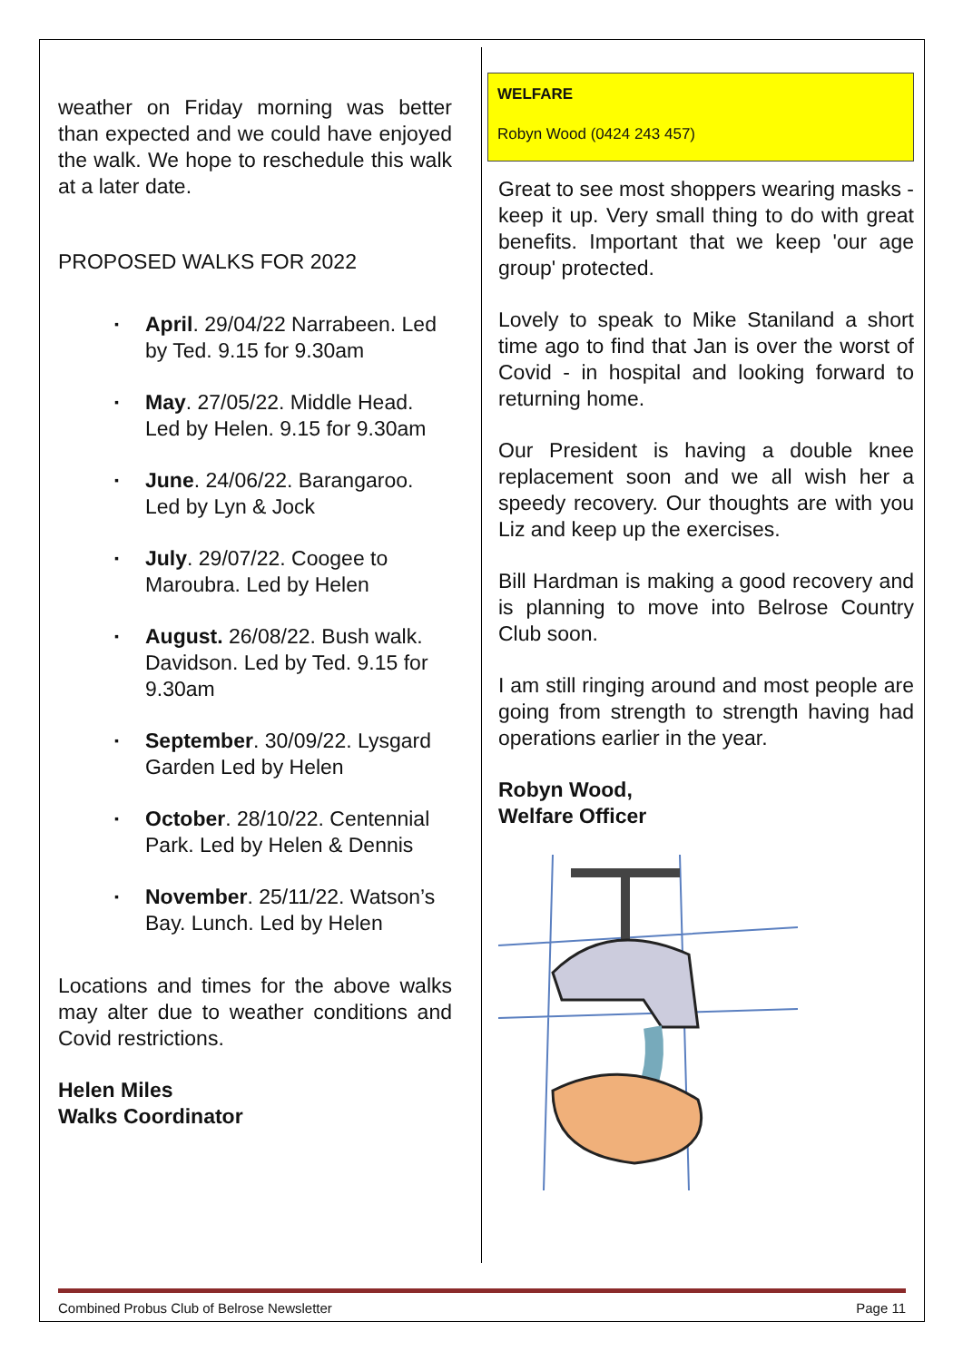weather on Friday morning was better than expected and we could have enjoyed the walk. We hope to reschedule this walk at a later date.
PROPOSED WALKS FOR 2022
▪ April. 29/04/22 Narrabeen. Led by Ted. 9.15 for 9.30am
▪ May. 27/05/22. Middle Head. Led by Helen. 9.15 for 9.30am
▪ June. 24/06/22. Barangaroo. Led by Lyn & Jock
▪ July. 29/07/22. Coogee to Maroubra. Led by Helen
▪ August. 26/08/22. Bush walk. Davidson. Led by Ted. 9.15 for 9.30am
▪ September. 30/09/22. Lysgard Garden Led by Helen
▪ October. 28/10/22. Centennial Park. Led by Helen & Dennis
▪ November. 25/11/22. Watson’s Bay. Lunch. Led by Helen
Locations and times for the above walks may alter due to weather conditions and Covid restrictions.
Helen Miles
Walks Coordinator
WELFARE
Robyn Wood (0424 243 457)
Great to see most shoppers wearing masks - keep it up. Very small thing to do with great benefits. Important that we keep 'our age group' protected.
Lovely to speak to Mike Staniland a short time ago to find that Jan is over the worst of Covid - in hospital and looking forward to returning home.
Our President is having a double knee replacement soon and we all wish her a speedy recovery. Our thoughts are with you Liz and keep up the exercises.
Bill Hardman is making a good recovery and is planning to move into Belrose Country Club soon.
I am still ringing around and most people are going from strength to strength having had operations earlier in the year.
Robyn Wood,
Welfare Officer
Combined Probus Club of Belrose Newsletter Page 11